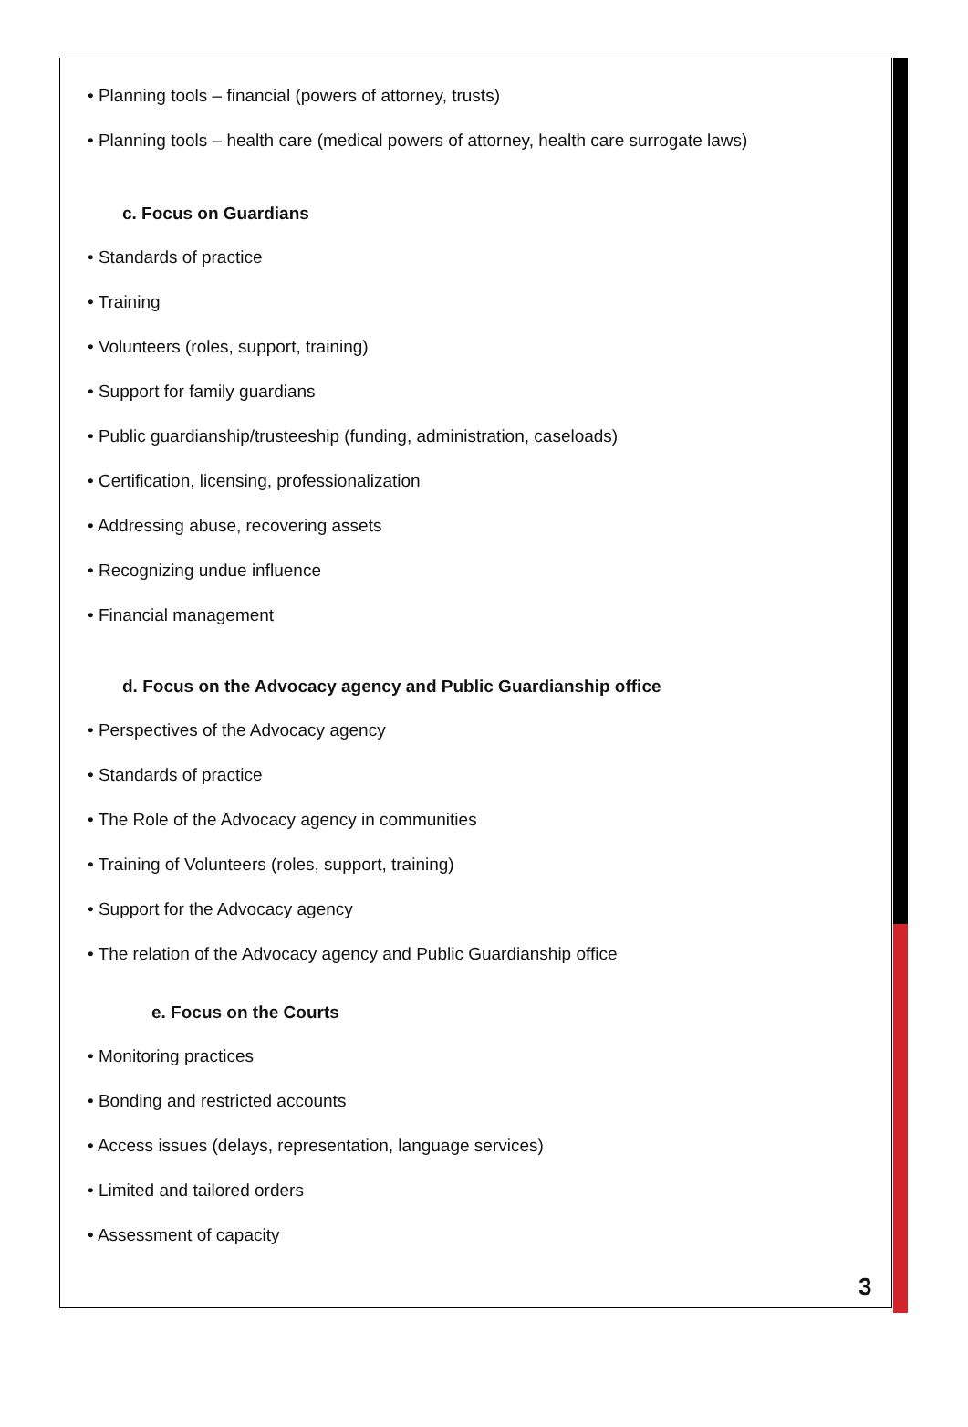• Planning tools – financial (powers of attorney, trusts)
• Planning tools – health care (medical powers of attorney, health care surrogate laws)
c. Focus on Guardians
• Standards of practice
• Training
• Volunteers (roles, support, training)
• Support for family guardians
• Public guardianship/trusteeship (funding, administration, caseloads)
• Certification, licensing, professionalization
• Addressing abuse, recovering assets
• Recognizing undue influence
• Financial management
d. Focus on the Advocacy agency and Public Guardianship office
• Perspectives of the Advocacy agency
• Standards of practice
• The Role of the Advocacy agency in communities
• Training of Volunteers (roles, support, training)
• Support for the Advocacy agency
• The relation of the Advocacy agency and Public Guardianship office
e. Focus on the Courts
• Monitoring practices
• Bonding and restricted accounts
• Access issues (delays, representation, language services)
• Limited and tailored orders
• Assessment of capacity
3